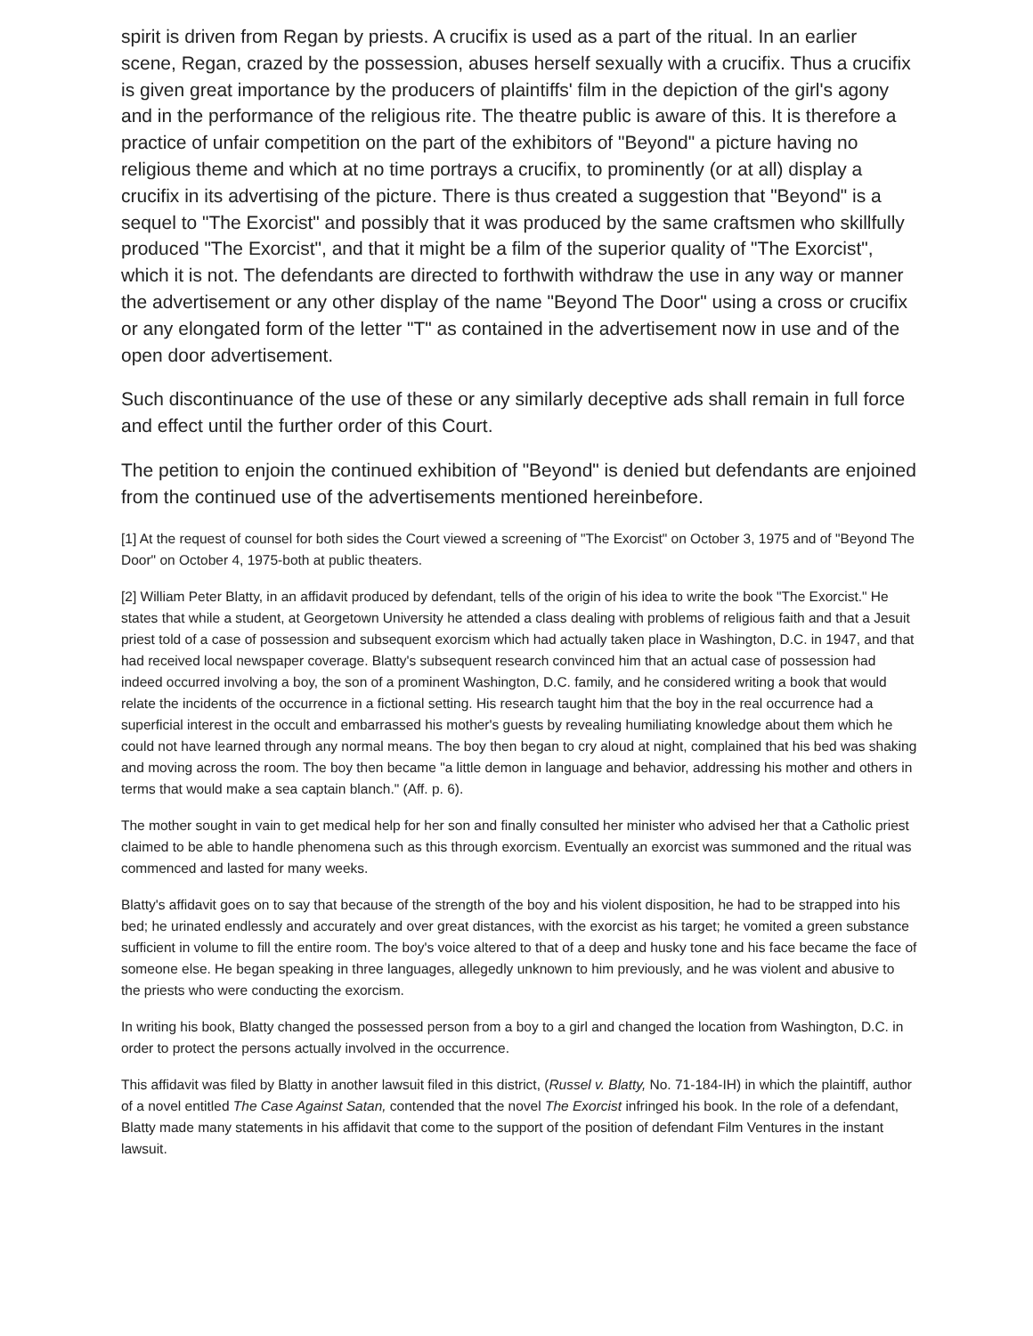spirit is driven from Regan by priests. A crucifix is used as a part of the ritual. In an earlier scene, Regan, crazed by the possession, abuses herself sexually with a crucifix. Thus a crucifix is given great importance by the producers of plaintiffs' film in the depiction of the girl's agony and in the performance of the religious rite. The theatre public is aware of this. It is therefore a practice of unfair competition on the part of the exhibitors of "Beyond" a picture having no religious theme and which at no time portrays a crucifix, to prominently (or at all) display a crucifix in its advertising of the picture. There is thus created a suggestion that "Beyond" is a sequel to "The Exorcist" and possibly that it was produced by the same craftsmen who skillfully produced "The Exorcist", and that it might be a film of the superior quality of "The Exorcist", which it is not. The defendants are directed to forthwith withdraw the use in any way or manner the advertisement or any other display of the name "Beyond The Door" using a cross or crucifix or any elongated form of the letter "T" as contained in the advertisement now in use and of the open door advertisement.
Such discontinuance of the use of these or any similarly deceptive ads shall remain in full force and effect until the further order of this Court.
The petition to enjoin the continued exhibition of "Beyond" is denied but defendants are enjoined from the continued use of the advertisements mentioned hereinbefore.
[1] At the request of counsel for both sides the Court viewed a screening of "The Exorcist" on October 3, 1975 and of "Beyond The Door" on October 4, 1975-both at public theaters.
[2] William Peter Blatty, in an affidavit produced by defendant, tells of the origin of his idea to write the book "The Exorcist." He states that while a student, at Georgetown University he attended a class dealing with problems of religious faith and that a Jesuit priest told of a case of possession and subsequent exorcism which had actually taken place in Washington, D.C. in 1947, and that had received local newspaper coverage. Blatty's subsequent research convinced him that an actual case of possession had indeed occurred involving a boy, the son of a prominent Washington, D.C. family, and he considered writing a book that would relate the incidents of the occurrence in a fictional setting. His research taught him that the boy in the real occurrence had a superficial interest in the occult and embarrassed his mother's guests by revealing humiliating knowledge about them which he could not have learned through any normal means. The boy then began to cry aloud at night, complained that his bed was shaking and moving across the room. The boy then became "a little demon in language and behavior, addressing his mother and others in terms that would make a sea captain blanch." (Aff. p. 6).
The mother sought in vain to get medical help for her son and finally consulted her minister who advised her that a Catholic priest claimed to be able to handle phenomena such as this through exorcism. Eventually an exorcist was summoned and the ritual was commenced and lasted for many weeks.
Blatty's affidavit goes on to say that because of the strength of the boy and his violent disposition, he had to be strapped into his bed; he urinated endlessly and accurately and over great distances, with the exorcist as his target; he vomited a green substance sufficient in volume to fill the entire room. The boy's voice altered to that of a deep and husky tone and his face became the face of someone else. He began speaking in three languages, allegedly unknown to him previously, and he was violent and abusive to the priests who were conducting the exorcism.
In writing his book, Blatty changed the possessed person from a boy to a girl and changed the location from Washington, D.C. in order to protect the persons actually involved in the occurrence.
This affidavit was filed by Blatty in another lawsuit filed in this district, (Russel v. Blatty, No. 71-184-IH) in which the plaintiff, author of a novel entitled The Case Against Satan, contended that the novel The Exorcist infringed his book. In the role of a defendant, Blatty made many statements in his affidavit that come to the support of the position of defendant Film Ventures in the instant lawsuit.